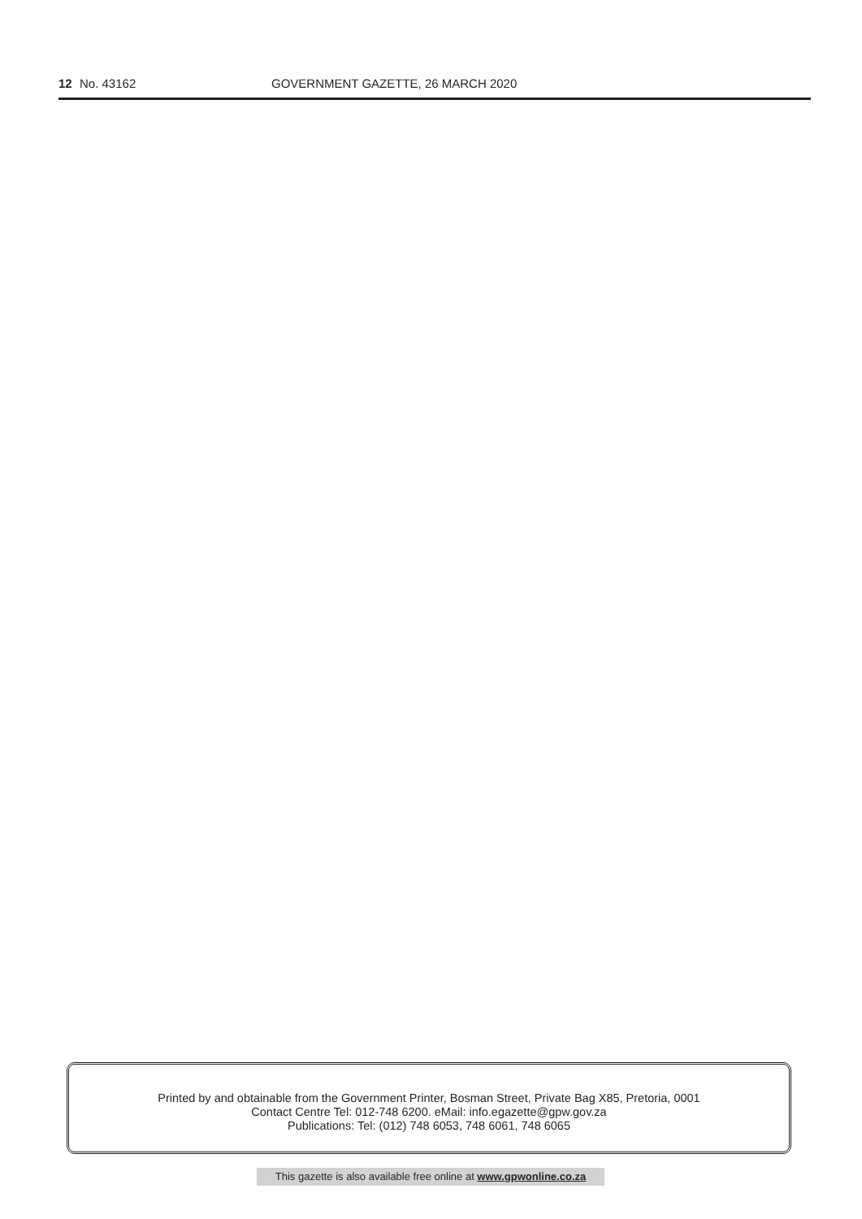12 No. 43162 GOVERNMENT GAZETTE, 26 MARCH 2020
Printed by and obtainable from the Government Printer, Bosman Street, Private Bag X85, Pretoria, 0001
Contact Centre Tel: 012-748 6200. eMail: info.egazette@gpw.gov.za
Publications: Tel: (012) 748 6053, 748 6061, 748 6065
This gazette is also available free online at www.gpwonline.co.za